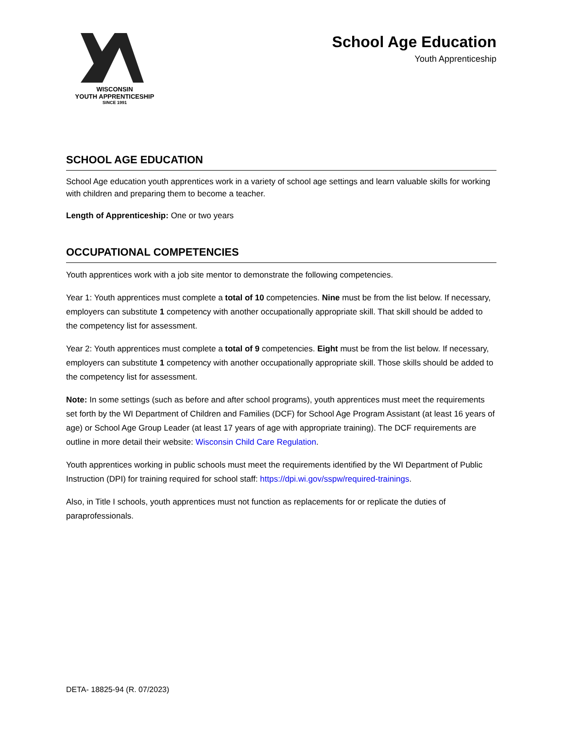WISCONSIN
YOUTH APPRENTICESHIP
SINCE 1991
School Age Education
Youth Apprenticeship
SCHOOL AGE EDUCATION
School Age education youth apprentices work in a variety of school age settings and learn valuable skills for working with children and preparing them to become a teacher.
Length of Apprenticeship: One or two years
OCCUPATIONAL COMPETENCIES
Youth apprentices work with a job site mentor to demonstrate the following competencies.
Year 1: Youth apprentices must complete a total of 10 competencies. Nine must be from the list below. If necessary, employers can substitute 1 competency with another occupationally appropriate skill. That skill should be added to the competency list for assessment.
Year 2: Youth apprentices must complete a total of 9 competencies. Eight must be from the list below. If necessary, employers can substitute 1 competency with another occupationally appropriate skill. Those skills should be added to the competency list for assessment.
Note: In some settings (such as before and after school programs), youth apprentices must meet the requirements set forth by the WI Department of Children and Families (DCF) for School Age Program Assistant (at least 16 years of age) or School Age Group Leader (at least 17 years of age with appropriate training). The DCF requirements are outline in more detail their website: Wisconsin Child Care Regulation.
Youth apprentices working in public schools must meet the requirements identified by the WI Department of Public Instruction (DPI) for training required for school staff: https://dpi.wi.gov/sspw/required-trainings.
Also, in Title I schools, youth apprentices must not function as replacements for or replicate the duties of paraprofessionals.
DETA- 18825-94 (R. 07/2023)